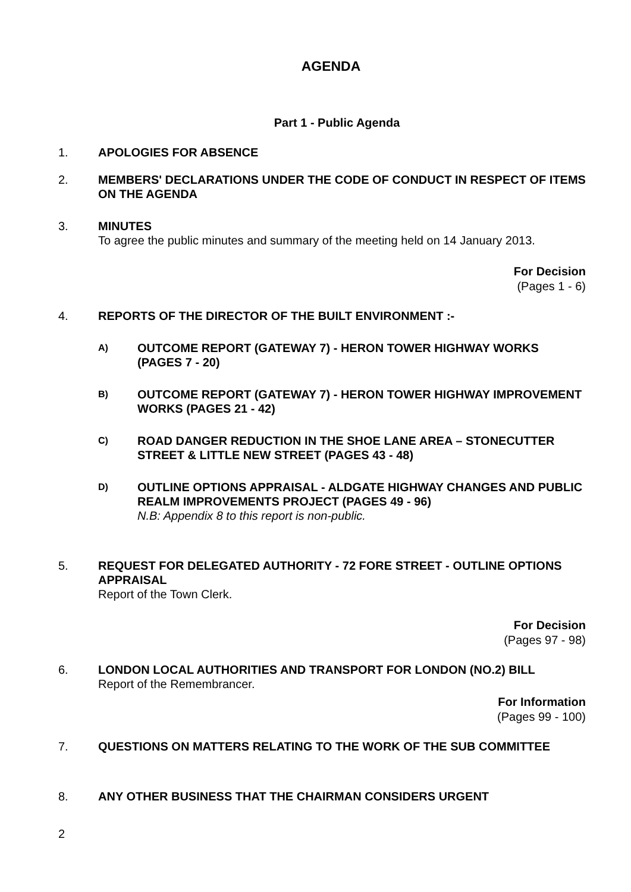AGENDA
Part 1 - Public Agenda
1. APOLOGIES FOR ABSENCE
2. MEMBERS' DECLARATIONS UNDER THE CODE OF CONDUCT IN RESPECT OF ITEMS ON THE AGENDA
3. MINUTES
To agree the public minutes and summary of the meeting held on 14 January 2013.
For Decision
(Pages 1 - 6)
4. REPORTS OF THE DIRECTOR OF THE BUILT ENVIRONMENT :-
A)
OUTCOME REPORT (GATEWAY 7) - HERON TOWER HIGHWAY WORKS (PAGES 7 - 20)
B)
OUTCOME REPORT (GATEWAY 7) - HERON TOWER HIGHWAY IMPROVEMENT WORKS (PAGES 21 - 42)
C)
ROAD DANGER REDUCTION IN THE SHOE LANE AREA – STONECUTTER STREET & LITTLE NEW STREET (PAGES 43 - 48)
D)
OUTLINE OPTIONS APPRAISAL - ALDGATE HIGHWAY CHANGES AND PUBLIC REALM IMPROVEMENTS PROJECT (PAGES 49 - 96)
N.B: Appendix 8 to this report is non-public.
5. REQUEST FOR DELEGATED AUTHORITY - 72 FORE STREET - OUTLINE OPTIONS APPRAISAL
Report of the Town Clerk.
For Decision
(Pages 97 - 98)
6. LONDON LOCAL AUTHORITIES AND TRANSPORT FOR LONDON (NO.2) BILL
Report of the Remembrancer.
For Information
(Pages 99 - 100)
7. QUESTIONS ON MATTERS RELATING TO THE WORK OF THE SUB COMMITTEE
8. ANY OTHER BUSINESS THAT THE CHAIRMAN CONSIDERS URGENT
2